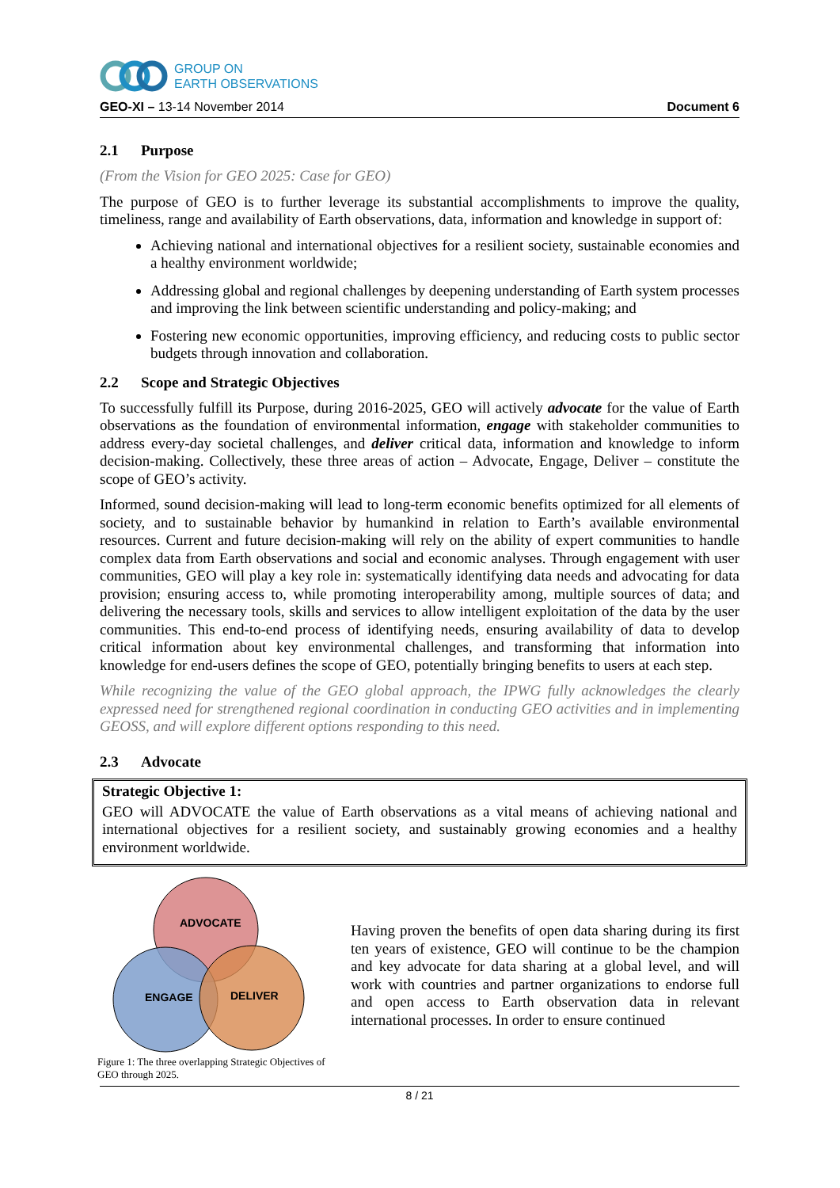GROUP ON
EARTH OBSERVATIONS
GEO-XI – 13-14 November 2014 Document 6
2.1 Purpose
(From the Vision for GEO 2025: Case for GEO)
The purpose of GEO is to further leverage its substantial accomplishments to improve the quality, timeliness, range and availability of Earth observations, data, information and knowledge in support of:
Achieving national and international objectives for a resilient society, sustainable economies and a healthy environment worldwide;
Addressing global and regional challenges by deepening understanding of Earth system processes and improving the link between scientific understanding and policy-making; and
Fostering new economic opportunities, improving efficiency, and reducing costs to public sector budgets through innovation and collaboration.
2.2 Scope and Strategic Objectives
To successfully fulfill its Purpose, during 2016-2025, GEO will actively advocate for the value of Earth observations as the foundation of environmental information, engage with stakeholder communities to address every-day societal challenges, and deliver critical data, information and knowledge to inform decision-making. Collectively, these three areas of action – Advocate, Engage, Deliver – constitute the scope of GEO’s activity.
Informed, sound decision-making will lead to long-term economic benefits optimized for all elements of society, and to sustainable behavior by humankind in relation to Earth’s available environmental resources. Current and future decision-making will rely on the ability of expert communities to handle complex data from Earth observations and social and economic analyses. Through engagement with user communities, GEO will play a key role in: systematically identifying data needs and advocating for data provision; ensuring access to, while promoting interoperability among, multiple sources of data; and delivering the necessary tools, skills and services to allow intelligent exploitation of the data by the user communities. This end-to-end process of identifying needs, ensuring availability of data to develop critical information about key environmental challenges, and transforming that information into knowledge for end-users defines the scope of GEO, potentially bringing benefits to users at each step.
While recognizing the value of the GEO global approach, the IPWG fully acknowledges the clearly expressed need for strengthened regional coordination in conducting GEO activities and in implementing GEOSS, and will explore different options responding to this need.
2.3 Advocate
Strategic Objective 1:
GEO will ADVOCATE the value of Earth observations as a vital means of achieving national and international objectives for a resilient society, and sustainably growing economies and a healthy environment worldwide.
ADVOCATE
ENGAGE
DELIVER
Figure 1: The three overlapping Strategic Objectives of GEO through 2025.
Having proven the benefits of open data sharing during its first ten years of existence, GEO will continue to be the champion and key advocate for data sharing at a global level, and will work with countries and partner organizations to endorse full and open access to Earth observation data in relevant international processes. In order to ensure continued
8 / 21